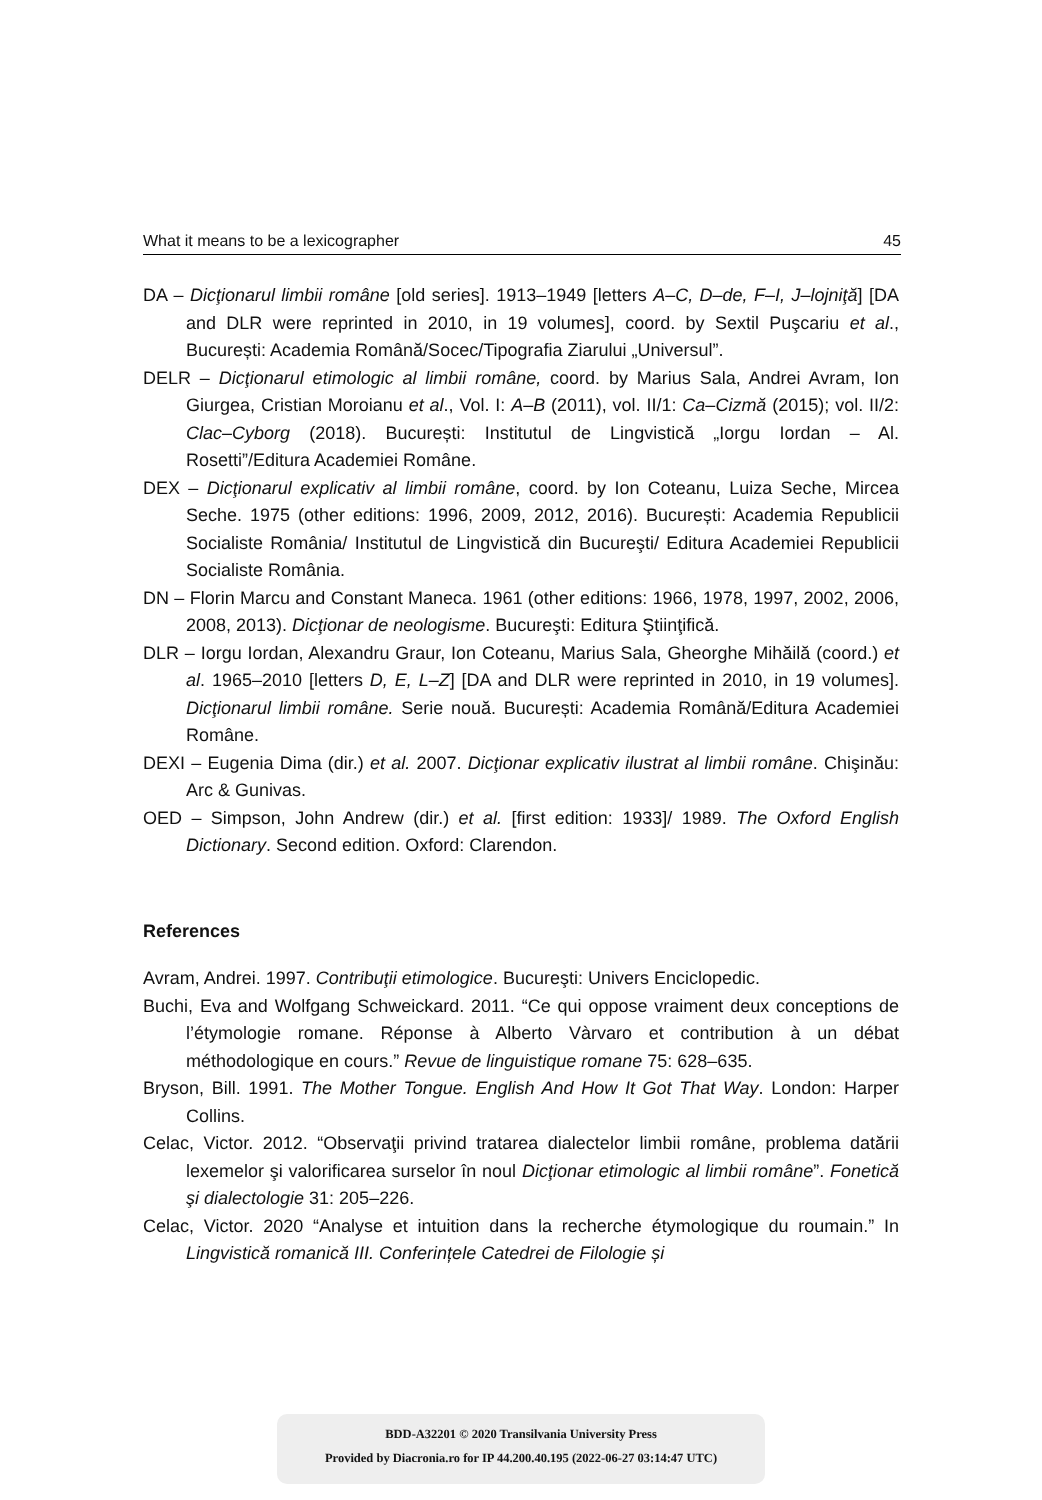What it means to be a lexicographer 45
DA – Dicţionarul limbii române [old series]. 1913–1949 [letters A–C, D–de, F–I, J–lojniţă] [DA and DLR were reprinted in 2010, in 19 volumes], coord. by Sextil Puşcariu et al., București: Academia Română/Socec/Tipografia Ziarului „Universul”.
DELR – Dicţionarul etimologic al limbii române, coord. by Marius Sala, Andrei Avram, Ion Giurgea, Cristian Moroianu et al., Vol. I: A–B (2011), vol. II/1: Ca–Cizmă (2015); vol. II/2: Clac–Cyborg (2018). București: Institutul de Lingvistică „Iorgu Iordan – Al. Rosetti”/Editura Academiei Române.
DEX – Dicţionarul explicativ al limbii române, coord. by Ion Coteanu, Luiza Seche, Mircea Seche. 1975 (other editions: 1996, 2009, 2012, 2016). București: Academia Republicii Socialiste România/ Institutul de Lingvistică din Bucureşti/ Editura Academiei Republicii Socialiste România.
DN – Florin Marcu and Constant Maneca. 1961 (other editions: 1966, 1978, 1997, 2002, 2006, 2008, 2013). Dicţionar de neologisme. Bucureşti: Editura Ştiinţifică.
DLR – Iorgu Iordan, Alexandru Graur, Ion Coteanu, Marius Sala, Gheorghe Mihăilă (coord.) et al. 1965–2010 [letters D, E, L–Z] [DA and DLR were reprinted in 2010, in 19 volumes]. Dicţionarul limbii române. Serie nouă. București: Academia Română/Editura Academiei Române.
DEXI – Eugenia Dima (dir.) et al. 2007. Dicţionar explicativ ilustrat al limbii române. Chişinău: Arc & Gunivas.
OED – Simpson, John Andrew (dir.) et al. [first edition: 1933]/ 1989. The Oxford English Dictionary. Second edition. Oxford: Clarendon.
References
Avram, Andrei. 1997. Contribuţii etimologice. Bucureşti: Univers Enciclopedic.
Buchi, Eva and Wolfgang Schweickard. 2011. “Ce qui oppose vraiment deux conceptions de l’étymologie romane. Réponse à Alberto Vàrvaro et contribution à un débat méthodologique en cours.” Revue de linguistique romane 75: 628–635.
Bryson, Bill. 1991. The Mother Tongue. English And How It Got That Way. London: Harper Collins.
Celac, Victor. 2012. “Observaţii privind tratarea dialectelor limbii române, problema datării lexemelor şi valorificarea surselor în noul Dicţionar etimologic al limbii române”. Fonetică şi dialectologie 31: 205–226.
Celac, Victor. 2020 “Analyse et intuition dans la recherche étymologique du roumain.” In Lingvistică romanică III. Conferințele Catedrei de Filologie și
BDD-A32201 © 2020 Transilvania University Press
Provided by Diacronia.ro for IP 44.200.40.195 (2022-06-27 03:14:47 UTC)